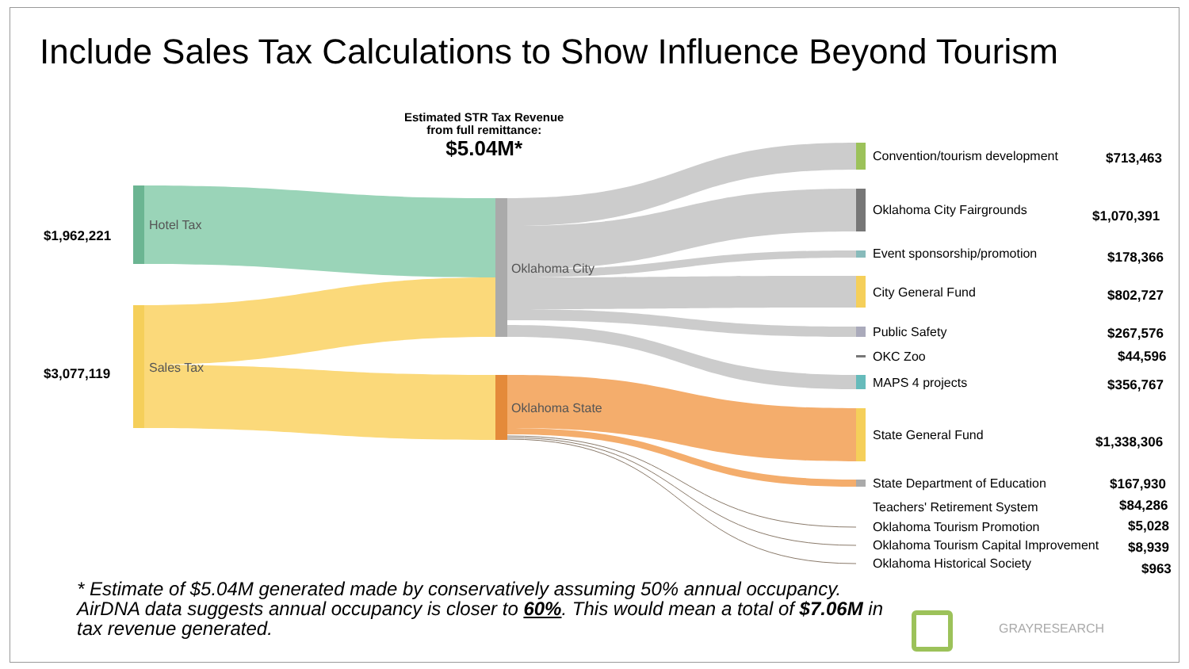Include Sales Tax Calculations to Show Influence Beyond Tourism
Estimated STR Tax Revenue
from full remittance:
$5.04M*
$1,962,221
$3,077,119
Hotel Tax
Sales Tax
Oklahoma City
Oklahoma State
Convention/tourism development $713,463
Oklahoma City Fairgrounds $1,070,391
Event sponsorship/promotion $178,366
City General Fund $802,727
Public Safety $267,576
OKC Zoo $44,596
MAPS 4 projects $356,767
State General Fund $1,338,306
State Department of Education $167,930
Teachers' Retirement System $84,286
Oklahoma Tourism Promotion $5,028
Oklahoma Tourism Capital Improvement $8,939
Oklahoma Historical Society $963
* Estimate of $5.04M generated made by conservatively assuming 50% annual occupancy. AirDNA data suggests annual occupancy is closer to 60%. This would mean a total of $7.06M in tax revenue generated.
GRAYRESEARCH